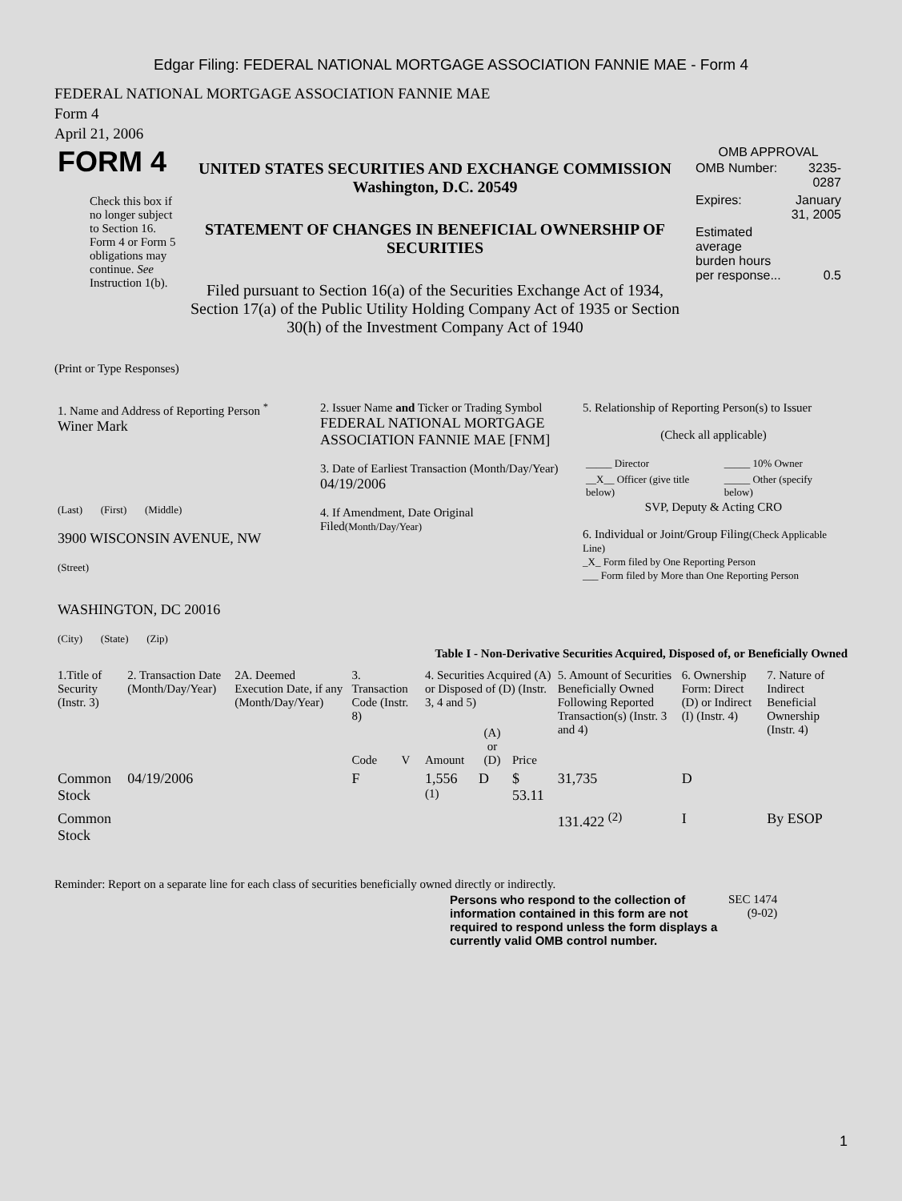Edgar Filing: FEDERAL NATIONAL MORTGAGE ASSOCIATION FANNIE MAE - Form 4
FEDERAL NATIONAL MORTGAGE ASSOCIATION FANNIE MAE
Form 4
April 21, 2006
| FORM 4 Check this box if no longer subject to Section 16. Form 4 or Form 5 obligations may continue. See Instruction 1(b). | UNITED STATES SECURITIES AND EXCHANGE COMMISSION Washington, D.C. 20549 STATEMENT OF CHANGES IN BENEFICIAL OWNERSHIP OF SECURITIES Filed pursuant to Section 16(a) of the Securities Exchange Act of 1934, Section 17(a) of the Public Utility Holding Company Act of 1935 or Section 30(h) of the Investment Company Act of 1940 | OMB APPROVAL / OMB Number: / 3235-0287 / / Expires: / January 31, 2005 / / Estimated average burden hours per response... / 0.5 / |
(Print or Type Responses)
| 1. Name and Address of Reporting Person <sup>*</sup> Winer Mark (Last) (First) (Middle) 3900 WISCONSIN AVENUE, NW (Street) WASHINGTON, DC 20016 (City) (State) (Zip) | 2. Issuer Name and Ticker or Trading Symbol FEDERAL NATIONAL MORTGAGE ASSOCIATION FANNIE MAE [FNM] 3. Date of Earliest Transaction (Month/Day/Year) 04/19/2006 4. If Amendment, Date Original Filed (Month/Day/Year) | 5. Relationship of Reporting Person(s) to Issuer (Check all applicable) / _____ Director / _____ 10% Owner / / __X__ Officer (give title below) / _____ Other (specify below) / SVP, Deputy & Acting CRO 6. Individual or Joint/Group Filing (Check Applicable Line) _X_ Form filed by One Reporting Person ___ Form filed by More than One Reporting Person |
Table I - Non-Derivative Securities Acquired, Disposed of, or Beneficially Owned
| 1.Title of Security (Instr. 3) | 2. Transaction Date (Month/Day/Year) | 2A. Deemed Execution Date, if any (Month/Day/Year) | 3. Transaction Code (Instr. 8) | | 4. Securities Acquired (A) or Disposed of (D) (Instr. 3, 4 and 5) | | | 5. Amount of Securities Beneficially Owned Following Reported Transaction(s) (Instr. 3 and 4) | 6. Ownership Form: Direct (D) or Indirect (I) (Instr. 4) | 7. Nature of Indirect Beneficial Ownership (Instr. 4) |
| --- | --- | --- | --- | --- | --- | --- | --- | --- | --- | --- |
| | | | Code | V | Amount | (A) or (D) | Price | | | |
| Common Stock | 04/19/2006 | | F | | 1,556 <sup>(1)</sup> | D | $ 53.11 | 31,735 | D | |
| Common Stock | | | | | | | | 131.422 <sup>(2)</sup> | I | By ESOP |
Reminder: Report on a separate line for each class of securities beneficially owned directly or indirectly.
| Persons who respond to the collection of information contained in this form are not required to respond unless the form displays a currently valid OMB control number. | SEC 1474 (9-02) |
1